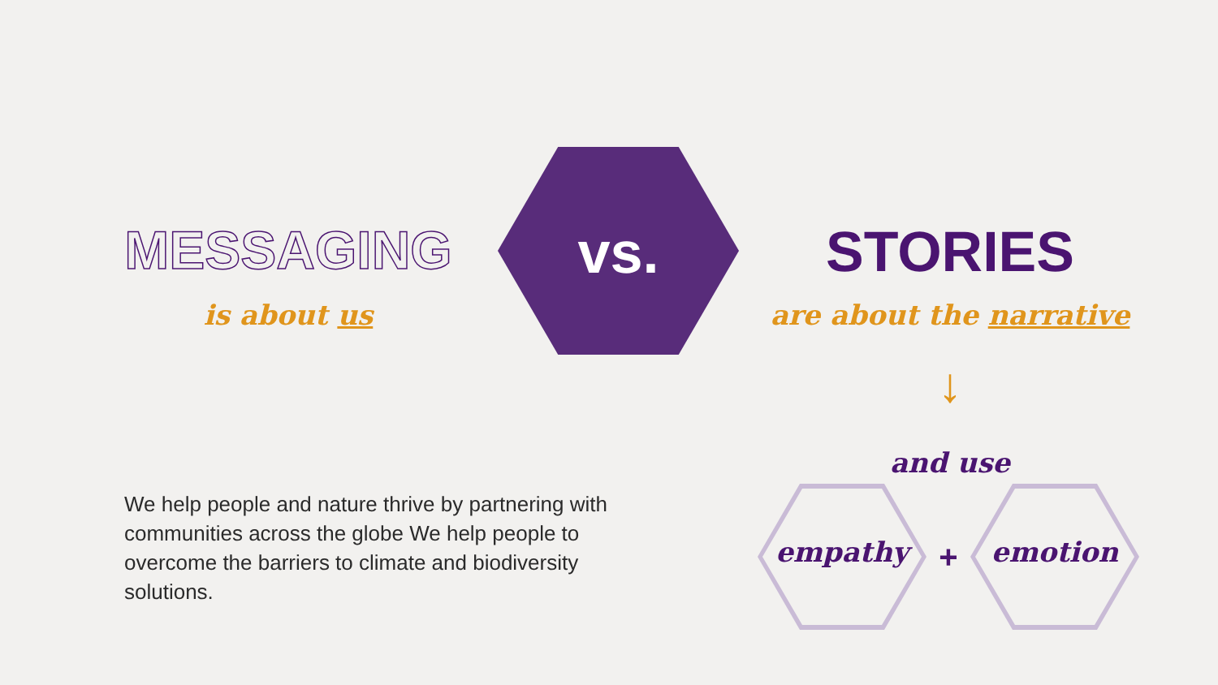MESSAGING
is about us
vs. STORIES
are about the narrative
↓
and use
empathy + emotion
We help people and nature thrive by partnering with communities across the globe We help people to overcome the barriers to climate and biodiversity solutions.